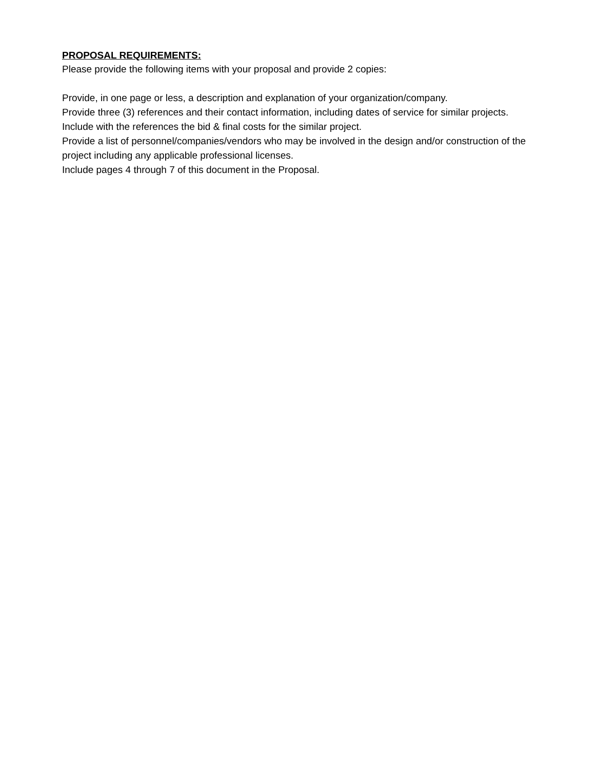PROPOSAL REQUIREMENTS:
Please provide the following items with your proposal and provide 2 copies:
Provide, in one page or less, a description and explanation of your organization/company.
Provide three (3) references and their contact information, including dates of service for similar projects. Include with the references the bid & final costs for the similar project.
Provide a list of personnel/companies/vendors who may be involved in the design and/or construction of the project including any applicable professional licenses.
Include pages 4 through 7 of this document in the Proposal.